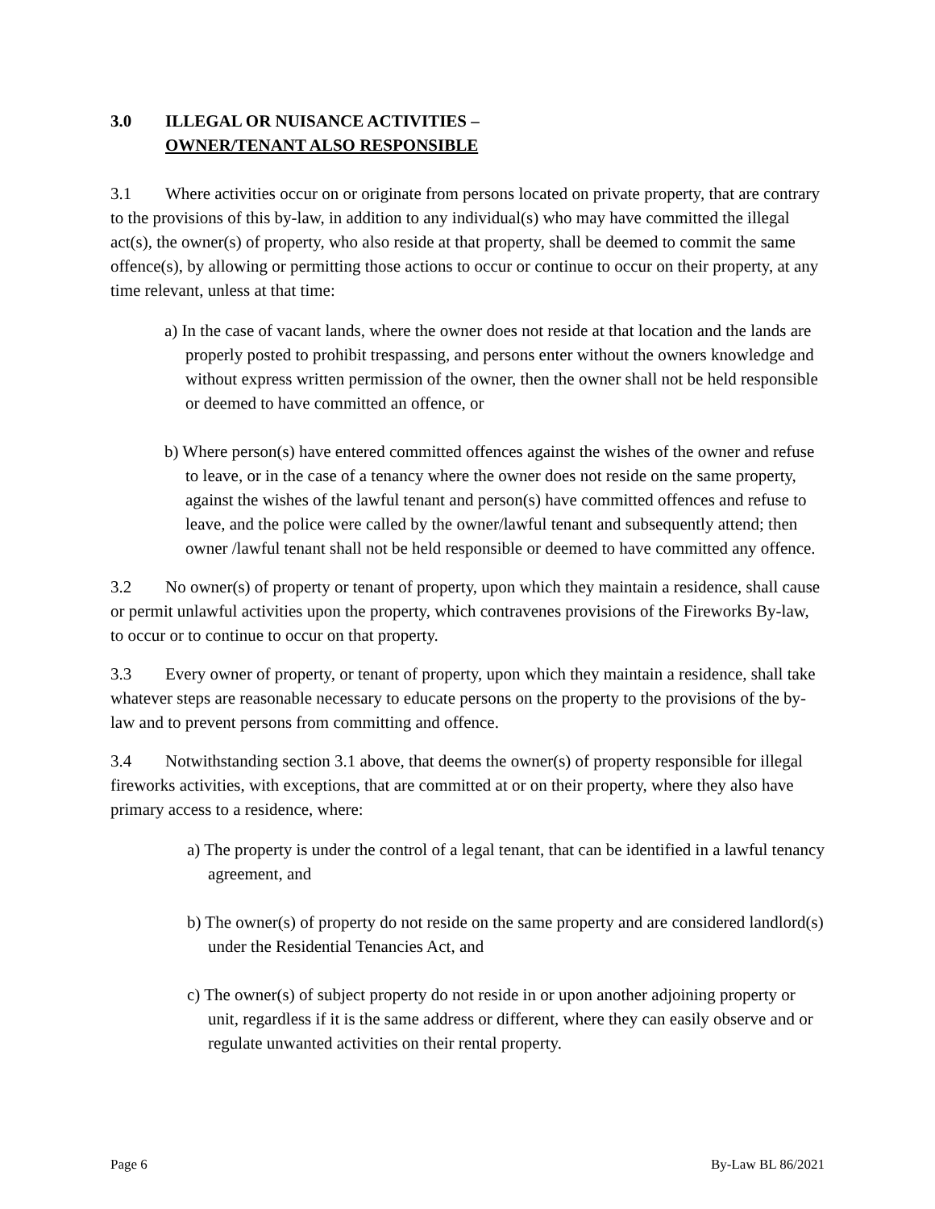3.0 ILLEGAL OR NUISANCE ACTIVITIES –
OWNER/TENANT ALSO RESPONSIBLE
3.1 Where activities occur on or originate from persons located on private property, that are contrary to the provisions of this by-law, in addition to any individual(s) who may have committed the illegal act(s), the owner(s) of property, who also reside at that property, shall be deemed to commit the same offence(s), by allowing or permitting those actions to occur or continue to occur on their property, at any time relevant, unless at that time:
a) In the case of vacant lands, where the owner does not reside at that location and the lands are properly posted to prohibit trespassing, and persons enter without the owners knowledge and without express written permission of the owner, then the owner shall not be held responsible or deemed to have committed an offence, or
b) Where person(s) have entered committed offences against the wishes of the owner and refuse to leave, or in the case of a tenancy where the owner does not reside on the same property, against the wishes of the lawful tenant and person(s) have committed offences and refuse to leave, and the police were called by the owner/lawful tenant and subsequently attend; then owner /lawful tenant shall not be held responsible or deemed to have committed any offence.
3.2 No owner(s) of property or tenant of property, upon which they maintain a residence, shall cause or permit unlawful activities upon the property, which contravenes provisions of the Fireworks By-law, to occur or to continue to occur on that property.
3.3 Every owner of property, or tenant of property, upon which they maintain a residence, shall take whatever steps are reasonable necessary to educate persons on the property to the provisions of the by-law and to prevent persons from committing and offence.
3.4 Notwithstanding section 3.1 above, that deems the owner(s) of property responsible for illegal fireworks activities, with exceptions, that are committed at or on their property, where they also have primary access to a residence, where:
a) The property is under the control of a legal tenant, that can be identified in a lawful tenancy agreement, and
b) The owner(s) of property do not reside on the same property and are considered landlord(s) under the Residential Tenancies Act, and
c) The owner(s) of subject property do not reside in or upon another adjoining property or unit, regardless if it is the same address or different, where they can easily observe and or regulate unwanted activities on their rental property.
Page 6 By-Law BL 86/2021